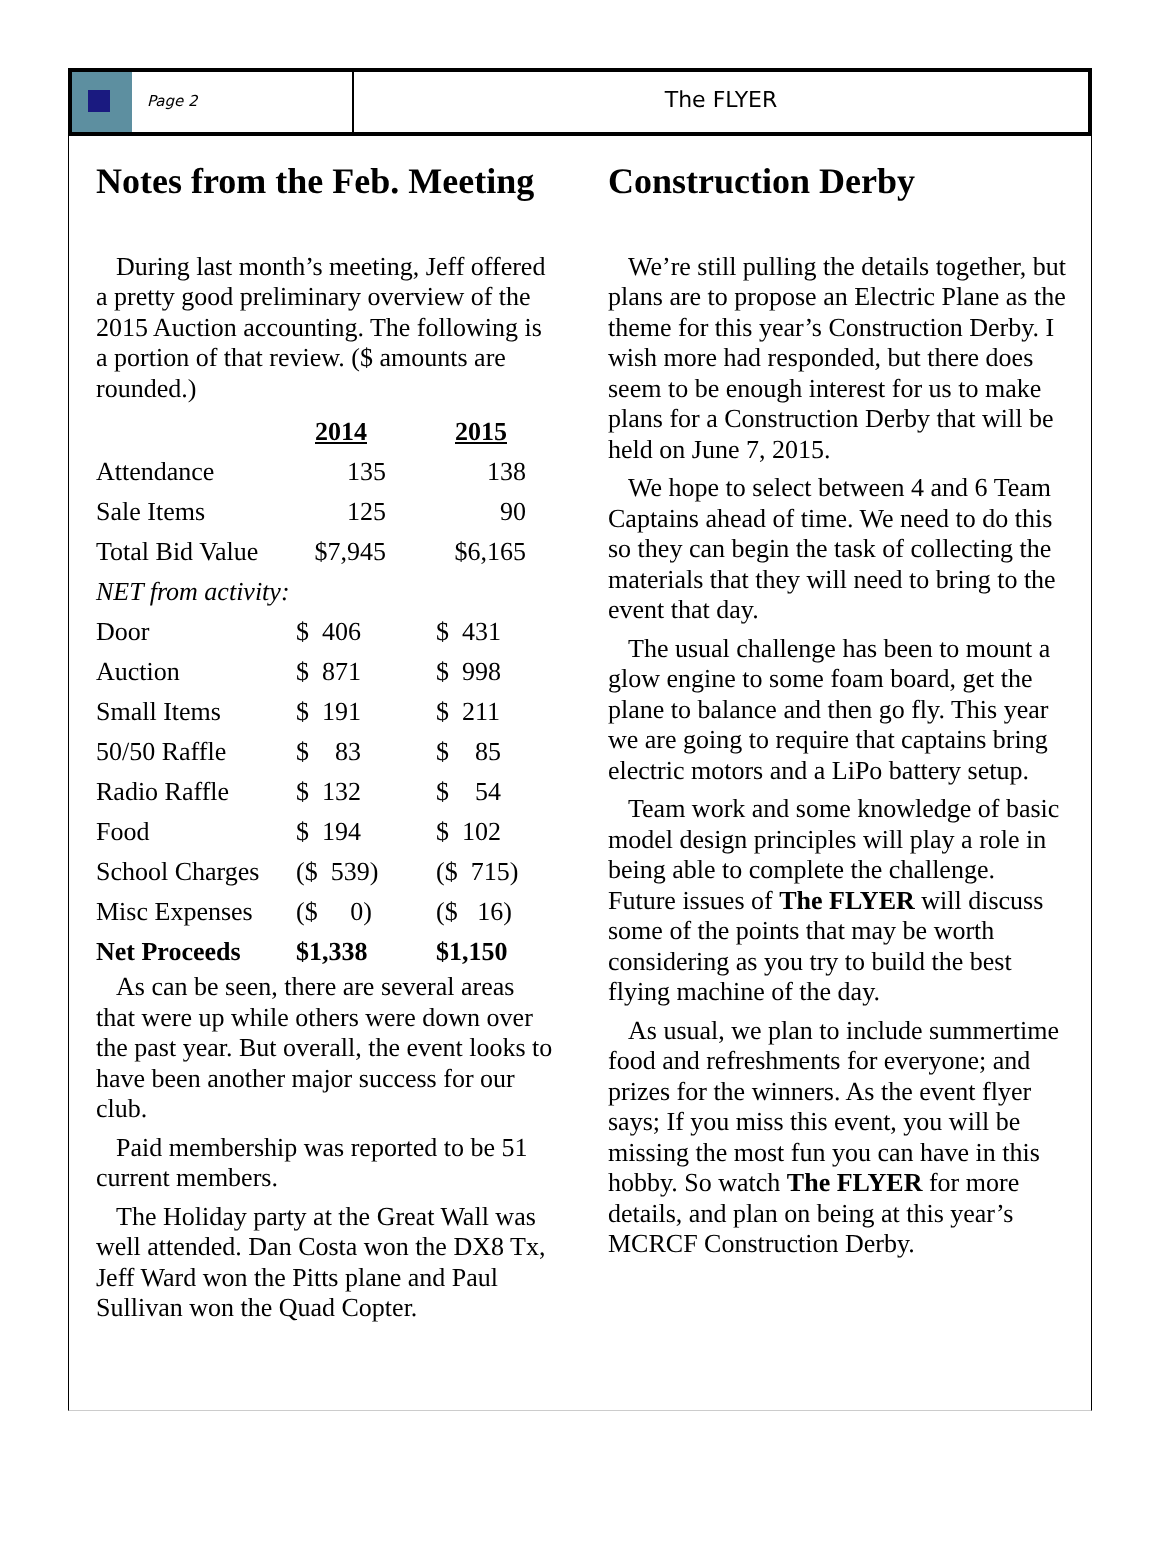Page 2
The FLYER
Notes from the Feb. Meeting
During last month’s meeting, Jeff offered a pretty good preliminary overview of the 2015 Auction accounting. The following is a portion of that review. ($ amounts are rounded.)
| | 2014 | | 2015 |
| --- | --- | --- | --- |
| Attendance | 135 | | 138 |
| Sale Items | 125 | | 90 |
| Total Bid Value | $7,945 | | $6,165 |
| NET from activity: | | | |
| Door | $ 406 | | $ 431 |
| Auction | $ 871 | | $ 998 |
| Small Items | $ 191 | | $ 211 |
| 50/50 Raffle | $ 83 | | $ 85 |
| Radio Raffle | $ 132 | | $ 54 |
| Food | $ 194 | | $ 102 |
| School Charges | ($ 539) | | ($ 715) |
| Misc Expenses | ($ 0) | | ($ 16) |
| Net Proceeds | $1,338 | | $1,150 |
As can be seen, there are several areas that were up while others were down over the past year. But overall, the event looks to have been another major success for our club.
Paid membership was reported to be 51 current members.
The Holiday party at the Great Wall was well attended. Dan Costa won the DX8 Tx, Jeff Ward won the Pitts plane and Paul Sullivan won the Quad Copter.
Construction Derby
We’re still pulling the details together, but plans are to propose an Electric Plane as the theme for this year’s Construction Derby. I wish more had responded, but there does seem to be enough interest for us to make plans for a Construction Derby that will be held on June 7, 2015.
We hope to select between 4 and 6 Team Captains ahead of time. We need to do this so they can begin the task of collecting the materials that they will need to bring to the event that day.
The usual challenge has been to mount a glow engine to some foam board, get the plane to balance and then go fly. This year we are going to require that captains bring electric motors and a LiPo battery setup.
Team work and some knowledge of basic model design principles will play a role in being able to complete the challenge. Future issues of The FLYER will discuss some of the points that may be worth considering as you try to build the best flying machine of the day.
As usual, we plan to include summertime food and refreshments for everyone; and prizes for the winners. As the event flyer says; If you miss this event, you will be missing the most fun you can have in this hobby. So watch The FLYER for more details, and plan on being at this year’s MCRCF Construction Derby.